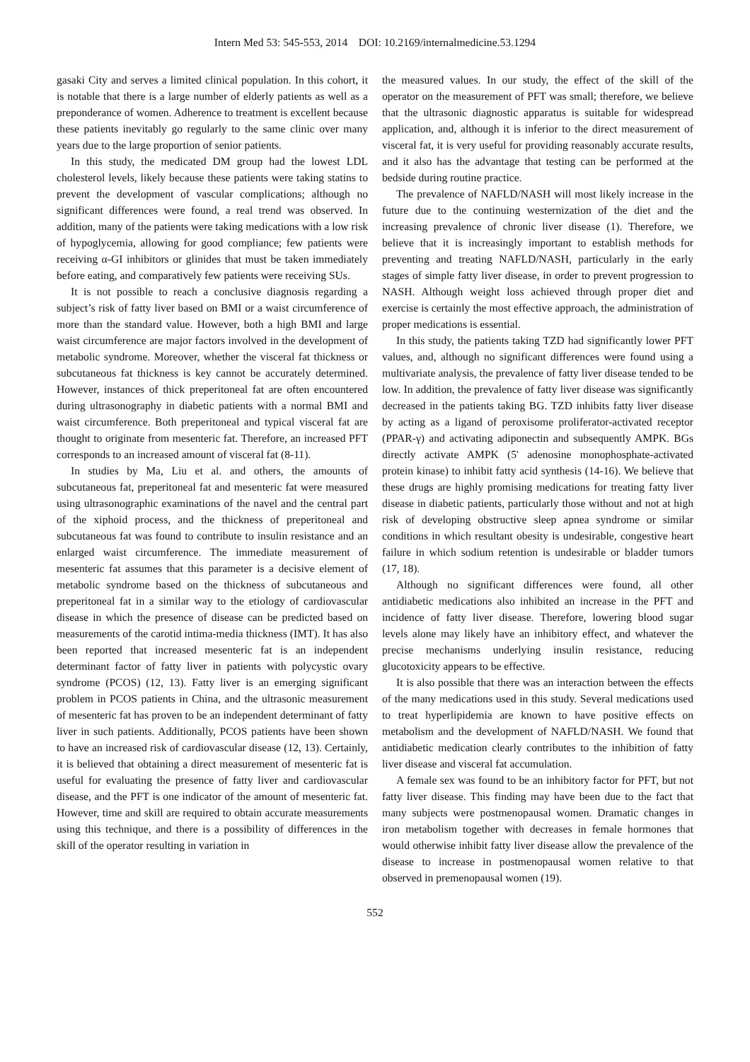Intern Med 53: 545-553, 2014 DOI: 10.2169/internalmedicine.53.1294
gasaki City and serves a limited clinical population. In this cohort, it is notable that there is a large number of elderly patients as well as a preponderance of women. Adherence to treatment is excellent because these patients inevitably go regularly to the same clinic over many years due to the large proportion of senior patients.
In this study, the medicated DM group had the lowest LDL cholesterol levels, likely because these patients were taking statins to prevent the development of vascular complications; although no significant differences were found, a real trend was observed. In addition, many of the patients were taking medications with a low risk of hypoglycemia, allowing for good compliance; few patients were receiving α-GI inhibitors or glinides that must be taken immediately before eating, and comparatively few patients were receiving SUs.
It is not possible to reach a conclusive diagnosis regarding a subject’s risk of fatty liver based on BMI or a waist circumference of more than the standard value. However, both a high BMI and large waist circumference are major factors involved in the development of metabolic syndrome. Moreover, whether the visceral fat thickness or subcutaneous fat thickness is key cannot be accurately determined. However, instances of thick preperitoneal fat are often encountered during ultrasonography in diabetic patients with a normal BMI and waist circumference. Both preperitoneal and typical visceral fat are thought to originate from mesenteric fat. Therefore, an increased PFT corresponds to an increased amount of visceral fat (8-11).
In studies by Ma, Liu et al. and others, the amounts of subcutaneous fat, preperitoneal fat and mesenteric fat were measured using ultrasonographic examinations of the navel and the central part of the xiphoid process, and the thickness of preperitoneal and subcutaneous fat was found to contribute to insulin resistance and an enlarged waist circumference. The immediate measurement of mesenteric fat assumes that this parameter is a decisive element of metabolic syndrome based on the thickness of subcutaneous and preperitoneal fat in a similar way to the etiology of cardiovascular disease in which the presence of disease can be predicted based on measurements of the carotid intima-media thickness (IMT). It has also been reported that increased mesenteric fat is an independent determinant factor of fatty liver in patients with polycystic ovary syndrome (PCOS) (12, 13). Fatty liver is an emerging significant problem in PCOS patients in China, and the ultrasonic measurement of mesenteric fat has proven to be an independent determinant of fatty liver in such patients. Additionally, PCOS patients have been shown to have an increased risk of cardiovascular disease (12, 13). Certainly, it is believed that obtaining a direct measurement of mesenteric fat is useful for evaluating the presence of fatty liver and cardiovascular disease, and the PFT is one indicator of the amount of mesenteric fat. However, time and skill are required to obtain accurate measurements using this technique, and there is a possibility of differences in the skill of the operator resulting in variation in
the measured values. In our study, the effect of the skill of the operator on the measurement of PFT was small; therefore, we believe that the ultrasonic diagnostic apparatus is suitable for widespread application, and, although it is inferior to the direct measurement of visceral fat, it is very useful for providing reasonably accurate results, and it also has the advantage that testing can be performed at the bedside during routine practice.
The prevalence of NAFLD/NASH will most likely increase in the future due to the continuing westernization of the diet and the increasing prevalence of chronic liver disease (1). Therefore, we believe that it is increasingly important to establish methods for preventing and treating NAFLD/NASH, particularly in the early stages of simple fatty liver disease, in order to prevent progression to NASH. Although weight loss achieved through proper diet and exercise is certainly the most effective approach, the administration of proper medications is essential.
In this study, the patients taking TZD had significantly lower PFT values, and, although no significant differences were found using a multivariate analysis, the prevalence of fatty liver disease tended to be low. In addition, the prevalence of fatty liver disease was significantly decreased in the patients taking BG. TZD inhibits fatty liver disease by acting as a ligand of peroxisome proliferator-activated receptor (PPAR-γ) and activating adiponectin and subsequently AMPK. BGs directly activate AMPK (5' adenosine monophosphate-activated protein kinase) to inhibit fatty acid synthesis (14-16). We believe that these drugs are highly promising medications for treating fatty liver disease in diabetic patients, particularly those without and not at high risk of developing obstructive sleep apnea syndrome or similar conditions in which resultant obesity is undesirable, congestive heart failure in which sodium retention is undesirable or bladder tumors (17, 18).
Although no significant differences were found, all other antidiabetic medications also inhibited an increase in the PFT and incidence of fatty liver disease. Therefore, lowering blood sugar levels alone may likely have an inhibitory effect, and whatever the precise mechanisms underlying insulin resistance, reducing glucotoxicity appears to be effective.
It is also possible that there was an interaction between the effects of the many medications used in this study. Several medications used to treat hyperlipidemia are known to have positive effects on metabolism and the development of NAFLD/NASH. We found that antidiabetic medication clearly contributes to the inhibition of fatty liver disease and visceral fat accumulation.
A female sex was found to be an inhibitory factor for PFT, but not fatty liver disease. This finding may have been due to the fact that many subjects were postmenopausal women. Dramatic changes in iron metabolism together with decreases in female hormones that would otherwise inhibit fatty liver disease allow the prevalence of the disease to increase in postmenopausal women relative to that observed in premenopausal women (19).
552